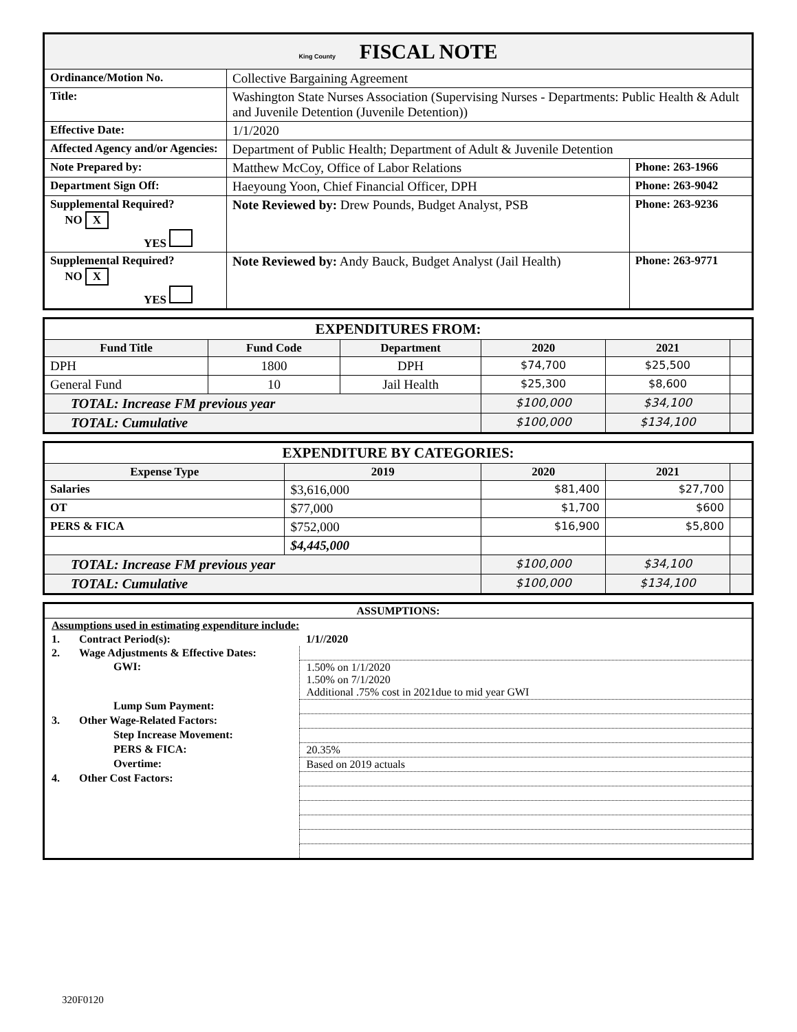| King County FISCAL NOTE | | | |
| Ordinance/Motion No. | Collective Bargaining Agreement | | |
| Title: | Washington State Nurses Association (Supervising Nurses - Departments: Public Health & Adult and Juvenile Detention (Juvenile Detention)) | | |
| Effective Date: | 1/1/2020 | | |
| Affected Agency and/or Agencies: | Department of Public Health; Department of Adult & Juvenile Detention | | |
| Note Prepared by: | Matthew McCoy, Office of Labor Relations | | Phone: 263-1966 |
| Department Sign Off: | Haeyoung Yoon, Chief Financial Officer, DPH | | Phone: 263-9042 |
| Supplemental Required? NO X YES | | Note Reviewed by: Drew Pounds, Budget Analyst, PSB | Phone: 263-9236 |
| Supplemental Required? NO X YES | | Note Reviewed by: Andy Bauck, Budget Analyst (Jail Health) | Phone: 263-9771 |
| EXPENDITURES FROM: | | | | | |
| Fund Title | Fund Code | Department | 2020 | 2021 | |
| DPH | 1800 | DPH | $74,700 | $25,500 | |
| General Fund | 10 | Jail Health | $25,300 | $8,600 | |
| TOTAL: Increase FM previous year | | | $100,000 | $34,100 | |
| TOTAL: Cumulative | | | $100,000 | $134,100 | |
| EXPENDITURE BY CATEGORIES: | | | | |
| Expense Type | 2019 | 2020 | 2021 | |
| Salaries | $3,616,000 | $81,400 | $27,700 | |
| OT | $77,000 | $1,700 | $600 | |
| PERS & FICA | $752,000 | $16,900 | $5,800 | |
| | $4,445,000 | | | |
| TOTAL: Increase FM previous year | | $100,000 | $34,100 | |
| TOTAL: Cumulative | | $100,000 | $134,100 | |
| ASSUMPTIONS: | | |
| Assumptions used in estimating expenditure include: | | |
| 1. | Contract Period(s): | 1/1//2020 |
| 2. | Wage Adjustments & Effective Dates: | |
| | GWI: | 1.50% on 1/1/2020 1.50% on 7/1/2020 Additional .75% cost in 2021due to mid year GWI |
| | Lump Sum Payment: | |
| 3. | Other Wage-Related Factors: | |
| | Step Increase Movement: | |
| | PERS & FICA: | 20.35% |
| | Overtime: | Based on 2019 actuals |
| 4. | Other Cost Factors: | |
320F0120